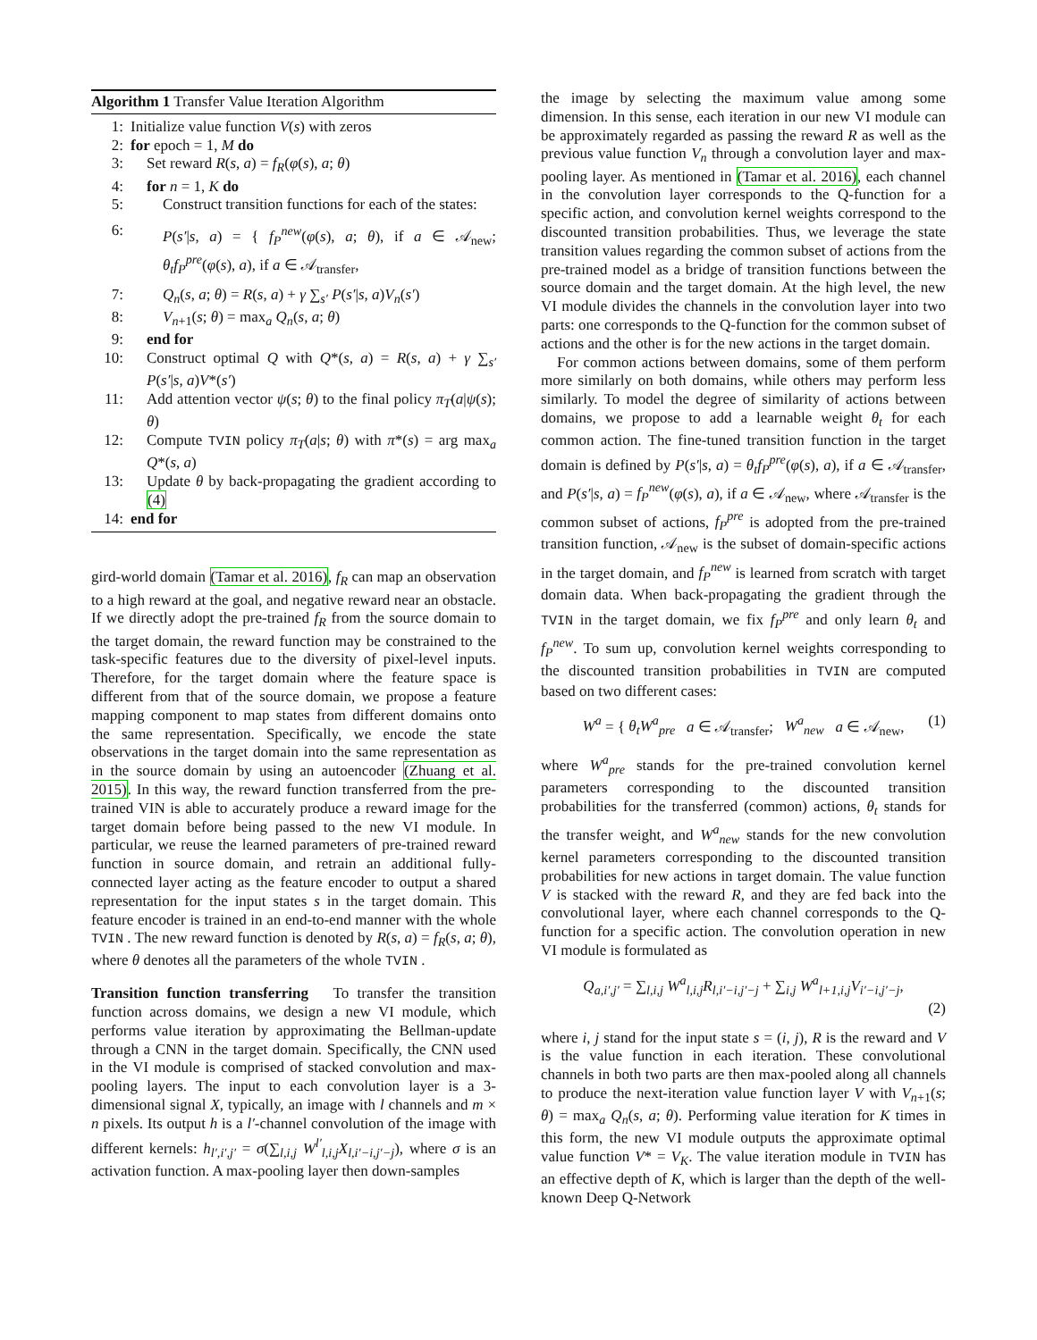Algorithm 1 Transfer Value Iteration Algorithm
1: Initialize value function V(s) with zeros
2: for epoch = 1, M do
3: Set reward R(s, a) = f<sub>R</sub>(φ(s), a; θ)
4: for n = 1, K do
5: Construct transition functions for each of the states:
6: P(s′|s, a) = { f<sub>P</sub><sup>new</sup>(φ(s), a; θ), if a ∈ 𝒜<sub>new</sub>; θ<sub>t</sub>f<sub>P</sub><sup>pre</sup>(φ(s), a), if a ∈ 𝒜<sub>transfer</sub>,
7: Q<sub>n</sub>(s, a; θ) = R(s, a) + γ ∑<sub>s′</sub> P(s′|s, a)V<sub>n</sub>(s′)
8: V<sub>n+1</sub>(s; θ) = max<sub>a</sub> Q<sub>n</sub>(s, a; θ)
9: end for
10: Construct optimal Q with Q*(s, a) = R(s, a) + γ ∑<sub>s′</sub> P(s′|s, a)V*(s′)
11: Add attention vector ψ(s; θ) to the final policy π<sub>T</sub>(a|ψ(s); θ)
12: Compute TVIN policy π<sub>T</sub>(a|s; θ) with π*(s) = arg max<sub>a</sub> Q*(s, a)
13: Update θ by back-propagating the gradient according to (4)
14: end for
gird-world domain (Tamar et al. 2016), f<sub>R</sub> can map an observation to a high reward at the goal, and negative reward near an obstacle. If we directly adopt the pre-trained f<sub>R</sub> from the source domain to the target domain, the reward function may be constrained to the task-specific features due to the diversity of pixel-level inputs. Therefore, for the target domain where the feature space is different from that of the source domain, we propose a feature mapping component to map states from different domains onto the same representation. Specifically, we encode the state observations in the target domain into the same representation as in the source domain by using an autoencoder (Zhuang et al. 2015). In this way, the reward function transferred from the pre-trained VIN is able to accurately produce a reward image for the target domain before being passed to the new VI module. In particular, we reuse the learned parameters of pre-trained reward function in source domain, and retrain an additional fully-connected layer acting as the feature encoder to output a shared representation for the input states s in the target domain. This feature encoder is trained in an end-to-end manner with the whole TVIN . The new reward function is denoted by R(s, a) = f<sub>R</sub>(s, a; θ), where θ denotes all the parameters of the whole TVIN .
Transition function transferring To transfer the transition function across domains, we design a new VI module, which performs value iteration by approximating the Bellman-update through a CNN in the target domain. Specifically, the CNN used in the VI module is comprised of stacked convolution and max-pooling layers. The input to each convolution layer is a 3-dimensional signal X, typically, an image with l channels and m × n pixels. Its output h is a l′-channel convolution of the image with different kernels: h<sub>l′,i′,j′</sub> = σ(∑<sub>l,i,j</sub> W<sup>l′</sup><sub>l,i,j</sub>X<sub>l,i′−i,j′−j</sub>), where σ is an activation function. A max-pooling layer then down-samples
the image by selecting the maximum value among some dimension. In this sense, each iteration in our new VI module can be approximately regarded as passing the reward R as well as the previous value function V<sub>n</sub> through a convolution layer and max-pooling layer. As mentioned in (Tamar et al. 2016), each channel in the convolution layer corresponds to the Q-function for a specific action, and convolution kernel weights correspond to the discounted transition probabilities. Thus, we leverage the state transition values regarding the common subset of actions from the pre-trained model as a bridge of transition functions between the source domain and the target domain. At the high level, the new VI module divides the channels in the convolution layer into two parts: one corresponds to the Q-function for the common subset of actions and the other is for the new actions in the target domain.
For common actions between domains, some of them perform more similarly on both domains, while others may perform less similarly. To model the degree of similarity of actions between domains, we propose to add a learnable weight θ<sub>t</sub> for each common action. The fine-tuned transition function in the target domain is defined by P(s′|s, a) = θ<sub>t</sub>f<sub>P</sub><sup>pre</sup>(φ(s), a), if a ∈ 𝒜<sub>transfer</sub>, and P(s′|s, a) = f<sub>P</sub><sup>new</sup>(φ(s), a), if a ∈ 𝒜<sub>new</sub>, where 𝒜<sub>transfer</sub> is the common subset of actions, f<sub>P</sub><sup>pre</sup> is adopted from the pre-trained transition function, 𝒜<sub>new</sub> is the subset of domain-specific actions in the target domain, and f<sub>P</sub><sup>new</sup> is learned from scratch with target domain data. When back-propagating the gradient through the TVIN in the target domain, we fix f<sub>P</sub><sup>pre</sup> and only learn θ<sub>t</sub> and f<sub>P</sub><sup>new</sup>. To sum up, convolution kernel weights corresponding to the discounted transition probabilities in TVIN are computed based on two different cases:
W<sup>a</sup> = { θ<sub>t</sub>W<sup>a</sup><sub>pre</sub> a ∈ 𝒜<sub>transfer</sub>; W<sup>a</sup><sub>new</sub> a ∈ 𝒜<sub>new</sub>, (1)
where W<sup>a</sup><sub>pre</sub> stands for the pre-trained convolution kernel parameters corresponding to the discounted transition probabilities for the transferred (common) actions, θ<sub>t</sub> stands for the transfer weight, and W<sup>a</sup><sub>new</sub> stands for the new convolution kernel parameters corresponding to the discounted transition probabilities for new actions in target domain. The value function V is stacked with the reward R, and they are fed back into the convolutional layer, where each channel corresponds to the Q-function for a specific action. The convolution operation in new VI module is formulated as
Q<sub>a,i′,j′</sub> = ∑<sub>l,i,j</sub> W<sup>a</sup><sub>l,i,j</sub>R<sub>l,i′−i,j′−j</sub> + ∑<sub>i,j</sub> W<sup>a</sup><sub>l+1,i,j</sub>V<sub>i′−i,j′−j</sub>,
(2)
where i, j stand for the input state s = (i, j), R is the reward and V is the value function in each iteration. These convolutional channels in both two parts are then max-pooled along all channels to produce the next-iteration value function layer V with V<sub>n+1</sub>(s; θ) = max<sub>a</sub> Q<sub>n</sub>(s, a; θ). Performing value iteration for K times in this form, the new VI module outputs the approximate optimal value function V* = V<sub>K</sub>. The value iteration module in TVIN has an effective depth of K, which is larger than the depth of the well-known Deep Q-Network